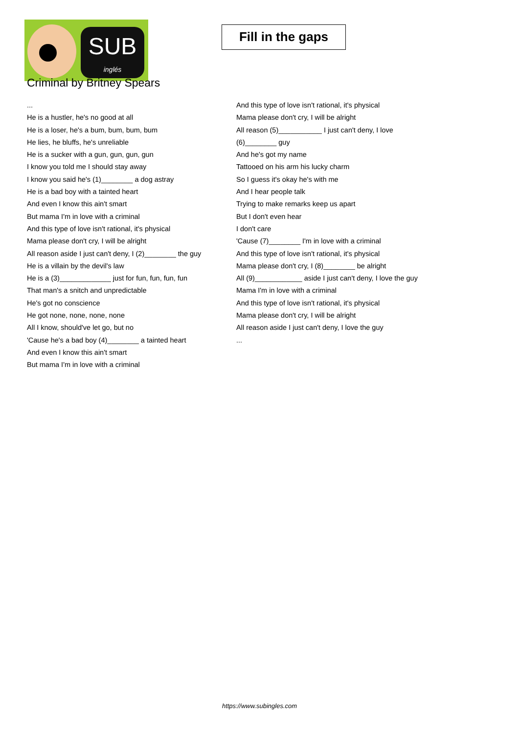SUB
inglés
Fill in the gaps
Criminal by Britney Spears
...
He is a hustler, he's no good at all
He is a loser, he's a bum, bum, bum, bum
He lies, he bluffs, he's unreliable
He is a sucker with a gun, gun, gun, gun
I know you told me I should stay away
I know you said he's (1)________ a dog astray
He is a bad boy with a tainted heart
And even I know this ain't smart
But mama I'm in love with a criminal
And this type of love isn't rational, it's physical
Mama please don't cry, I will be alright
All reason aside I just can't deny, I (2)________ the guy
He is a villain by the devil's law
He is a (3)_____________ just for fun, fun, fun, fun
That man's a snitch and unpredictable
He's got no conscience
He got none, none, none, none
All I know, should've let go, but no
'Cause he's a bad boy (4)________ a tainted heart
And even I know this ain't smart
But mama I'm in love with a criminal
And this type of love isn't rational, it's physical
Mama please don't cry, I will be alright
All reason (5)___________ I just can't deny, I love (6)________ guy
And he's got my name
Tattooed on his arm his lucky charm
So I guess it's okay he's with me
And I hear people talk
Trying to make remarks keep us apart
But I don't even hear
I don't care
'Cause (7)________ I'm in love with a criminal
And this type of love isn't rational, it's physical
Mama please don't cry, I (8)________ be alright
All (9)____________ aside I just can't deny, I love the guy
Mama I'm in love with a criminal
And this type of love isn't rational, it's physical
Mama please don't cry, I will be alright
All reason aside I just can't deny, I love the guy
...
https://www.subingles.com